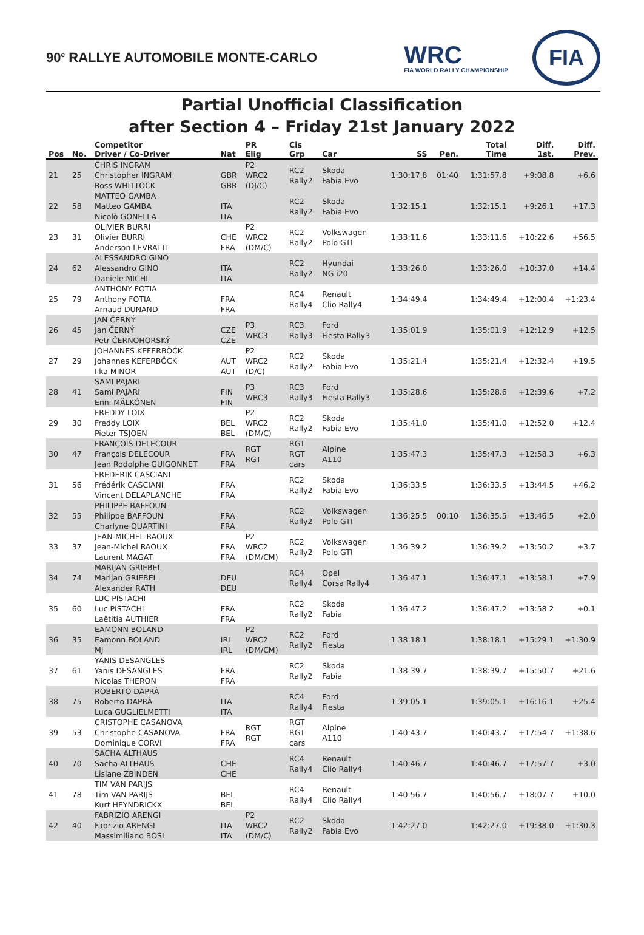90<sup>e</sup> RALLYE AUTOMOBILE MONTE-CARLO
WRC
FIA WORLD RALLY CHAMPIONSHIP
FIA
Partial Unofficial Classification
after Section 4 – Friday 21st January 2022
| Pos | No. | Competitor Driver / Co-Driver | Nat | PR Elig | Cls Grp | Car | SS | Pen. | Total Time | Diff. 1st. | Diff. Prev. |
| --- | --- | --- | --- | --- | --- | --- | --- | --- | --- | --- | --- |
| 21 | 25 | CHRIS INGRAM Christopher INGRAM Ross WHITTOCK | GBR GBR | P2 WRC2 (DJ/C) | RC2 Rally2 | Skoda Fabia Evo | 1:30:17.8 | 01:40 | 1:31:57.8 | +9:08.8 | +6.6 |
| 22 | 58 | MATTEO GAMBA Matteo GAMBA Nicolò GONELLA | ITA ITA | | RC2 Rally2 | Skoda Fabia Evo | 1:32:15.1 | | 1:32:15.1 | +9:26.1 | +17.3 |
| 23 | 31 | OLIVIER BURRI Olivier BURRI Anderson LEVRATTI | CHE FRA | P2 WRC2 (DM/C) | RC2 Rally2 | Volkswagen Polo GTI | 1:33:11.6 | | 1:33:11.6 | +10:22.6 | +56.5 |
| 24 | 62 | ALESSANDRO GINO Alessandro GINO Daniele MICHI | ITA ITA | | RC2 Rally2 | Hyundai NG i20 | 1:33:26.0 | | 1:33:26.0 | +10:37.0 | +14.4 |
| 25 | 79 | ANTHONY FOTIA Anthony FOTIA Arnaud DUNAND | FRA FRA | | RC4 Rally4 | Renault Clio Rally4 | 1:34:49.4 | | 1:34:49.4 | +12:00.4 | +1:23.4 |
| 26 | 45 | JAN ČERNÝ Jan ČERNÝ Petr ČERNOHORSKÝ | CZE CZE | P3 WRC3 | RC3 Rally3 | Ford Fiesta Rally3 | 1:35:01.9 | | 1:35:01.9 | +12:12.9 | +12.5 |
| 27 | 29 | JOHANNES KEFERBÖCK Johannes KEFERBÖCK Ilka MINOR | AUT AUT | P2 WRC2 (D/C) | RC2 Rally2 | Skoda Fabia Evo | 1:35:21.4 | | 1:35:21.4 | +12:32.4 | +19.5 |
| 28 | 41 | SAMI PAJARI Sami PAJARI Enni MÄLKÖNEN | FIN FIN | P3 WRC3 | RC3 Rally3 | Ford Fiesta Rally3 | 1:35:28.6 | | 1:35:28.6 | +12:39.6 | +7.2 |
| 29 | 30 | FREDDY LOIX Freddy LOIX Pieter TSJOEN | BEL BEL | P2 WRC2 (DM/C) | RC2 Rally2 | Skoda Fabia Evo | 1:35:41.0 | | 1:35:41.0 | +12:52.0 | +12.4 |
| 30 | 47 | FRANÇOIS DELECOUR François DELECOUR Jean Rodolphe GUIGONNET | FRA FRA | RGT RGT | RGT RGT cars | Alpine A110 | 1:35:47.3 | | 1:35:47.3 | +12:58.3 | +6.3 |
| 31 | 56 | FRÉDÉRIK CASCIANI Frédérik CASCIANI Vincent DELAPLANCHE | FRA FRA | | RC2 Rally2 | Skoda Fabia Evo | 1:36:33.5 | | 1:36:33.5 | +13:44.5 | +46.2 |
| 32 | 55 | PHILIPPE BAFFOUN Philippe BAFFOUN Charlyne QUARTINI | FRA FRA | | RC2 Rally2 | Volkswagen Polo GTI | 1:36:25.5 | 00:10 | 1:36:35.5 | +13:46.5 | +2.0 |
| 33 | 37 | JEAN-MICHEL RAOUX Jean-Michel RAOUX Laurent MAGAT | FRA FRA | P2 WRC2 (DM/CM) | RC2 Rally2 | Volkswagen Polo GTI | 1:36:39.2 | | 1:36:39.2 | +13:50.2 | +3.7 |
| 34 | 74 | MARIJAN GRIEBEL Marijan GRIEBEL Alexander RATH | DEU DEU | | RC4 Rally4 | Opel Corsa Rally4 | 1:36:47.1 | | 1:36:47.1 | +13:58.1 | +7.9 |
| 35 | 60 | LUC PISTACHI Luc PISTACHI Laëtitia AUTHIER | FRA FRA | | RC2 Rally2 | Skoda Fabia | 1:36:47.2 | | 1:36:47.2 | +13:58.2 | +0.1 |
| 36 | 35 | EAMONN BOLAND Eamonn BOLAND MJ | IRL IRL | P2 WRC2 (DM/CM) | RC2 Rally2 | Ford Fiesta | 1:38:18.1 | | 1:38:18.1 | +15:29.1 | +1:30.9 |
| 37 | 61 | YANIS DESANGLES Yanis DESANGLES Nicolas THERON | FRA FRA | | RC2 Rally2 | Skoda Fabia | 1:38:39.7 | | 1:38:39.7 | +15:50.7 | +21.6 |
| 38 | 75 | ROBERTO DAPRÀ Roberto DAPRÀ Luca GUGLIELMETTI | ITA ITA | | RC4 Rally4 | Ford Fiesta | 1:39:05.1 | | 1:39:05.1 | +16:16.1 | +25.4 |
| 39 | 53 | CRISTOPHE CASANOVA Christophe CASANOVA Dominique CORVI | FRA FRA | RGT RGT | RGT RGT cars | Alpine A110 | 1:40:43.7 | | 1:40:43.7 | +17:54.7 | +1:38.6 |
| 40 | 70 | SACHA ALTHAUS Sacha ALTHAUS Lisiane ZBINDEN | CHE CHE | | RC4 Rally4 | Renault Clio Rally4 | 1:40:46.7 | | 1:40:46.7 | +17:57.7 | +3.0 |
| 41 | 78 | TIM VAN PARIJS Tim VAN PARIJS Kurt HEYNDRICKX | BEL BEL | | RC4 Rally4 | Renault Clio Rally4 | 1:40:56.7 | | 1:40:56.7 | +18:07.7 | +10.0 |
| 42 | 40 | FABRIZIO ARENGI Fabrizio ARENGI Massimiliano BOSI | ITA ITA | P2 WRC2 (DM/C) | RC2 Rally2 | Skoda Fabia Evo | 1:42:27.0 | | 1:42:27.0 | +19:38.0 | +1:30.3 |